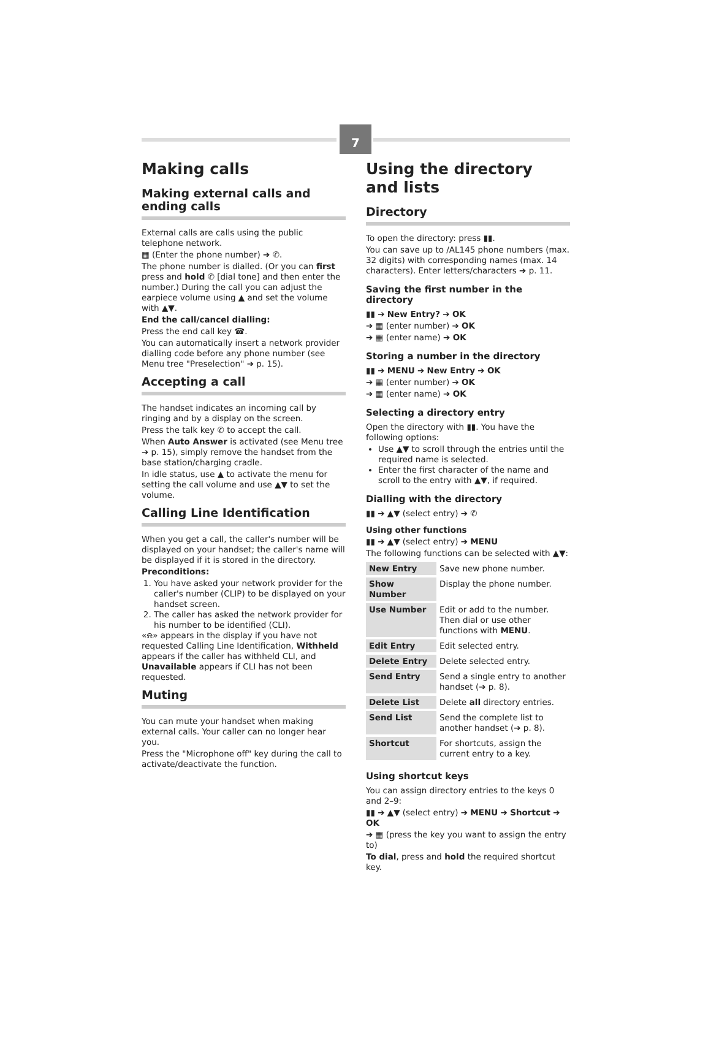7
Making calls
Making external calls and ending calls
External calls are calls using the public telephone network.
▦ (Enter the phone number) ➔ ✆.
The phone number is dialled. (Or you can first press and hold ✆ [dial tone] and then enter the number.) During the call you can adjust the earpiece volume using ▲ and set the volume with ▲▼.
End the call/cancel dialling:
Press the end call key ☎.
You can automatically insert a network provider dialling code before any phone number (see Menu tree "Preselection" ➔ p. 15).
Accepting a call
The handset indicates an incoming call by ringing and by a display on the screen.
Press the talk key ✆ to accept the call.
When Auto Answer is activated (see Menu tree ➔ p. 15), simply remove the handset from the base station/charging cradle.
In idle status, use ▲ to activate the menu for setting the call volume and use ▲▼ to set the volume.
Calling Line Identification
When you get a call, the caller's number will be displayed on your handset; the caller's name will be displayed if it is stored in the directory.
Preconditions:
1. You have asked your network provider for the caller's number (CLIP) to be displayed on your handset screen.
2. The caller has asked the network provider for his number to be identified (CLI).
«⍾» appears in the display if you have not requested Calling Line Identification, Withheld appears if the caller has withheld CLI, and Unavailable appears if CLI has not been requested.
Muting
You can mute your handset when making external calls. Your caller can no longer hear you.
Press the "Microphone off" key during the call to activate/deactivate the function.
Using the directory and lists
Directory
To open the directory: press ▮▮.
You can save up to /AL145 phone numbers (max. 32 digits) with corresponding names (max. 14 characters). Enter letters/characters ➔ p. 11.
Saving the first number in the directory
▮▮ ➔ New Entry? ➔ OK
➔ ▦ (enter number) ➔ OK
➔ ▦ (enter name) ➔ OK
Storing a number in the directory
▮▮ ➔ MENU ➔ New Entry ➔ OK
➔ ▦ (enter number) ➔ OK
➔ ▦ (enter name) ➔ OK
Selecting a directory entry
Open the directory with ▮▮. You have the following options:
Use ▲▼ to scroll through the entries until the required name is selected.
Enter the first character of the name and scroll to the entry with ▲▼, if required.
Dialling with the directory
▮▮ ➔ ▲▼ (select entry) ➔ ✆
Using other functions
▮▮ ➔ ▲▼ (select entry) ➔ MENU
The following functions can be selected with ▲▼:
| New Entry | Save new phone number. |
| Show Number | Display the phone number. |
| Use Number | Edit or add to the number. Then dial or use other functions with MENU . |
| Edit Entry | Edit selected entry. |
| Delete Entry | Delete selected entry. |
| Send Entry | Send a single entry to another handset (➔ p. 8). |
| Delete List | Delete all directory entries. |
| Send List | Send the complete list to another handset (➔ p. 8). |
| Shortcut | For shortcuts, assign the current entry to a key. |
Using shortcut keys
You can assign directory entries to the keys 0 and 2–9:
▮▮ ➔ ▲▼ (select entry) ➔ MENU ➔ Shortcut ➔ OK
➔ ▦ (press the key you want to assign the entry to)
To dial, press and hold the required shortcut key.